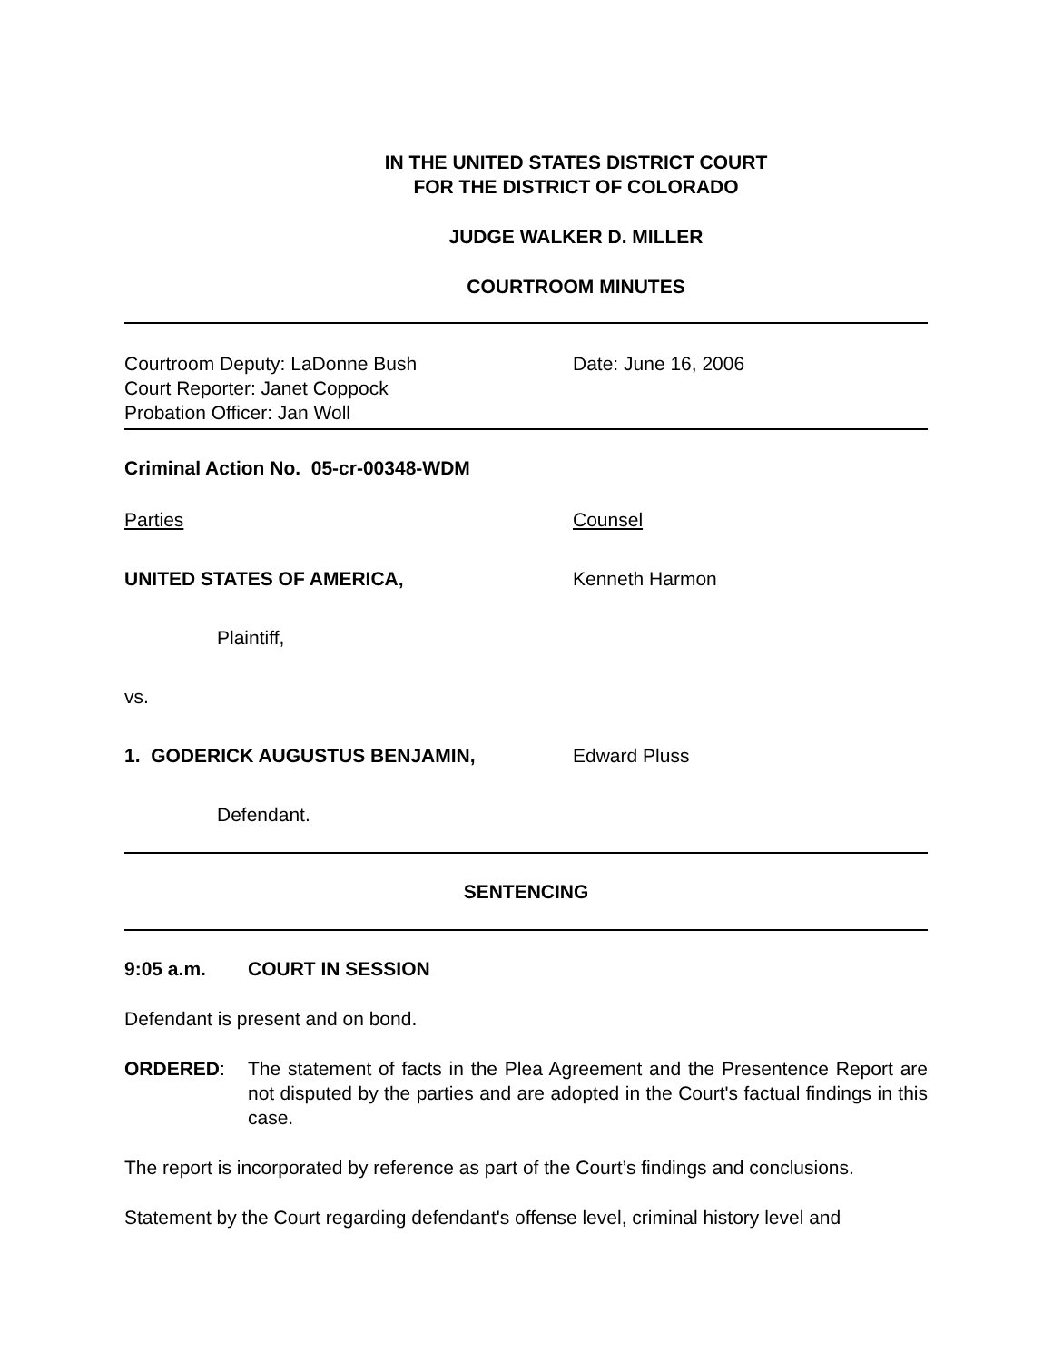IN THE UNITED STATES DISTRICT COURT
FOR THE DISTRICT OF COLORADO
JUDGE WALKER D. MILLER
COURTROOM MINUTES
Courtroom Deputy: LaDonne Bush
Court Reporter: Janet Coppock
Probation Officer: Jan Woll
Date: June 16, 2006
Criminal Action No. 05-cr-00348-WDM
Parties Counsel
UNITED STATES OF AMERICA, Kenneth Harmon
Plaintiff,
vs.
1. GODERICK AUGUSTUS BENJAMIN, Edward Pluss
Defendant.
SENTENCING
9:05 a.m. COURT IN SESSION
Defendant is present and on bond.
ORDERED: The statement of facts in the Plea Agreement and the Presentence Report are not disputed by the parties and are adopted in the Court's factual findings in this case.
The report is incorporated by reference as part of the Court’s findings and conclusions.
Statement by the Court regarding defendant's offense level, criminal history level and